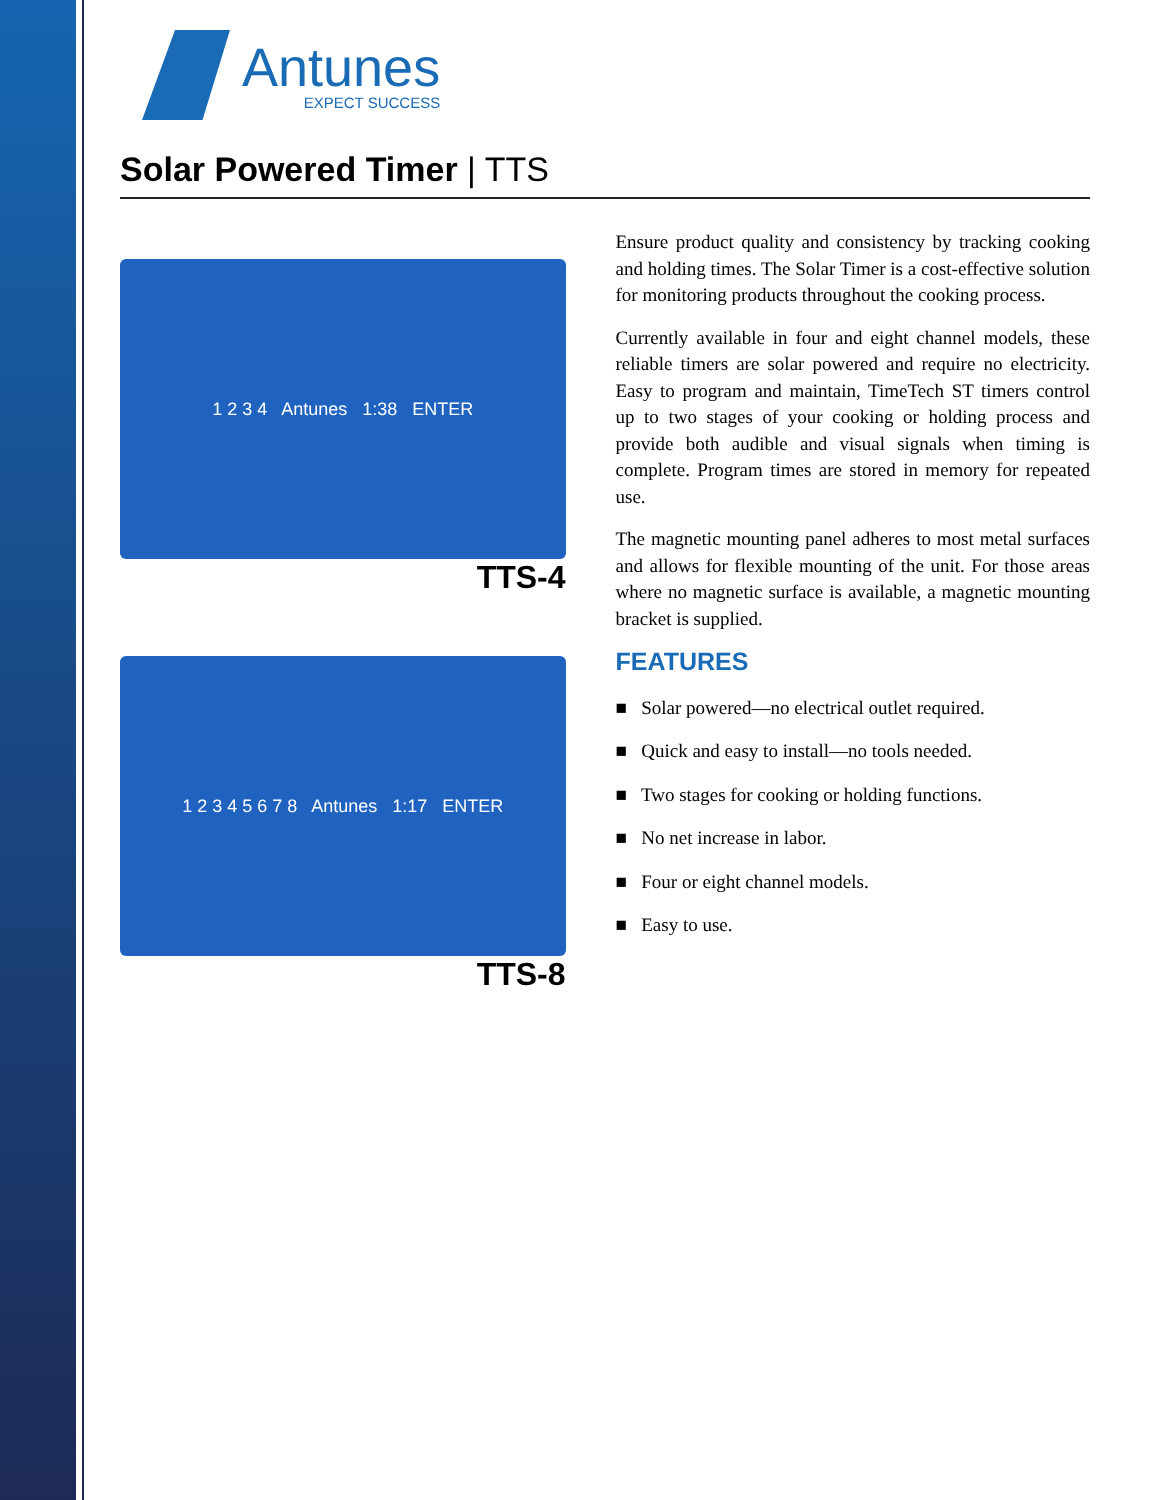Antunes
EXPECT SUCCESS
Solar Powered Timer | TTS
1 2 3 4 Antunes 1:38 ENTER
TTS-4
1 2 3 4 5 6 7 8 Antunes 1:17 ENTER
TTS-8
Ensure product quality and consistency by tracking cooking and holding times. The Solar Timer is a cost-effective solution for monitoring products throughout the cooking process.
Currently available in four and eight channel models, these reliable timers are solar powered and require no electricity. Easy to program and maintain, TimeTech ST timers control up to two stages of your cooking or holding process and provide both audible and visual signals when timing is complete. Program times are stored in memory for repeated use.
The magnetic mounting panel adheres to most metal surfaces and allows for flexible mounting of the unit. For those areas where no magnetic surface is available, a magnetic mounting bracket is supplied.
FEATURES
■ Solar powered—no electrical outlet required.
■ Quick and easy to install—no tools needed.
■ Two stages for cooking or holding functions.
■ No net increase in labor.
■ Four or eight channel models.
■ Easy to use.